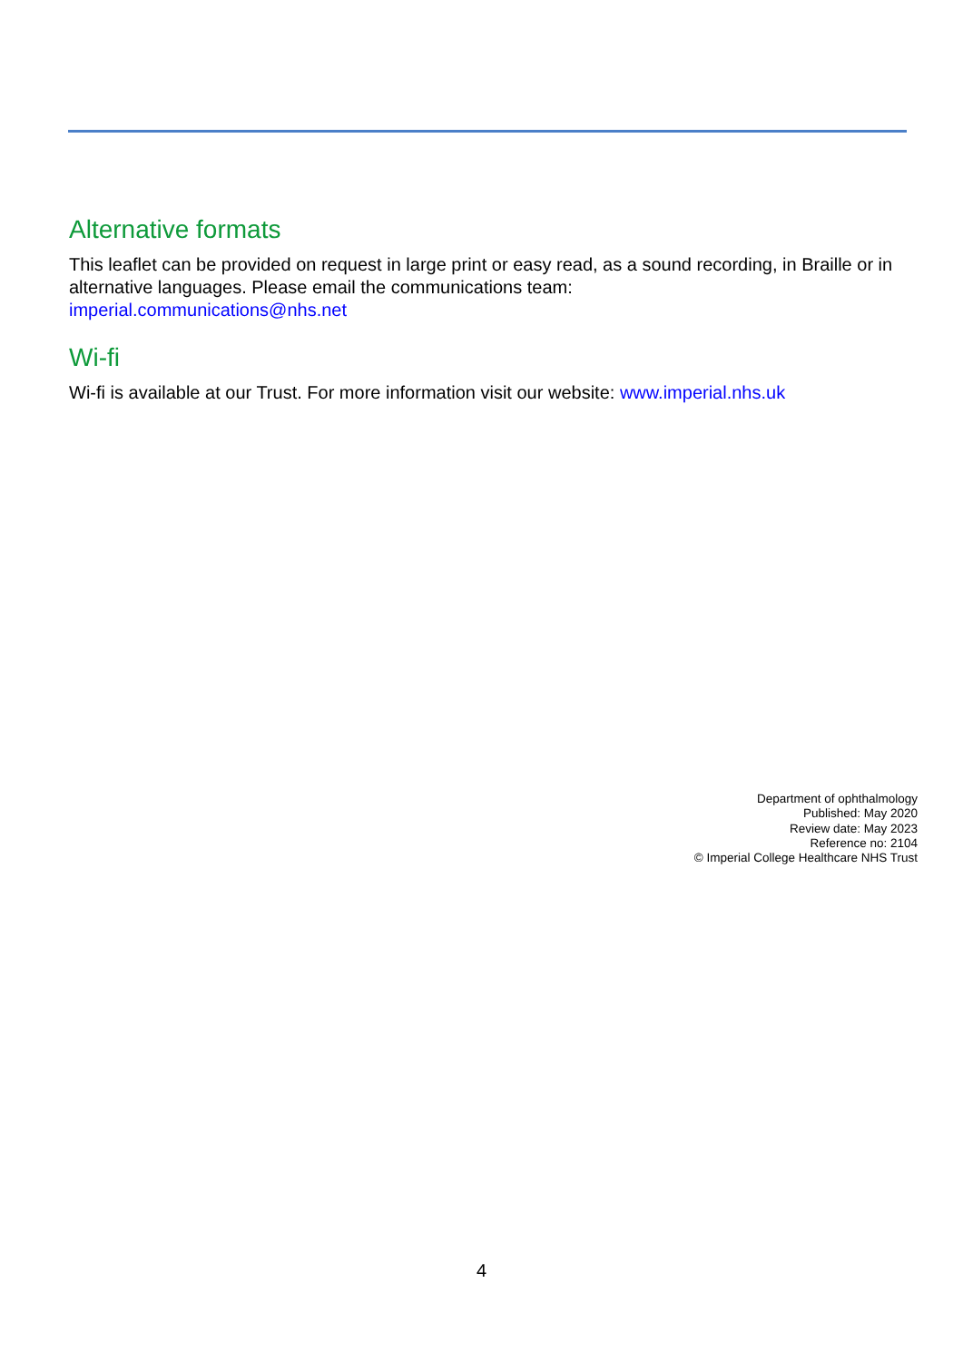Alternative formats
This leaflet can be provided on request in large print or easy read, as a sound recording, in Braille or in alternative languages. Please email the communications team:
imperial.communications@nhs.net
Wi-fi
Wi-fi is available at our Trust. For more information visit our website: www.imperial.nhs.uk
Department of ophthalmology
Published: May 2020
Review date: May 2023
Reference no: 2104
© Imperial College Healthcare NHS Trust
4